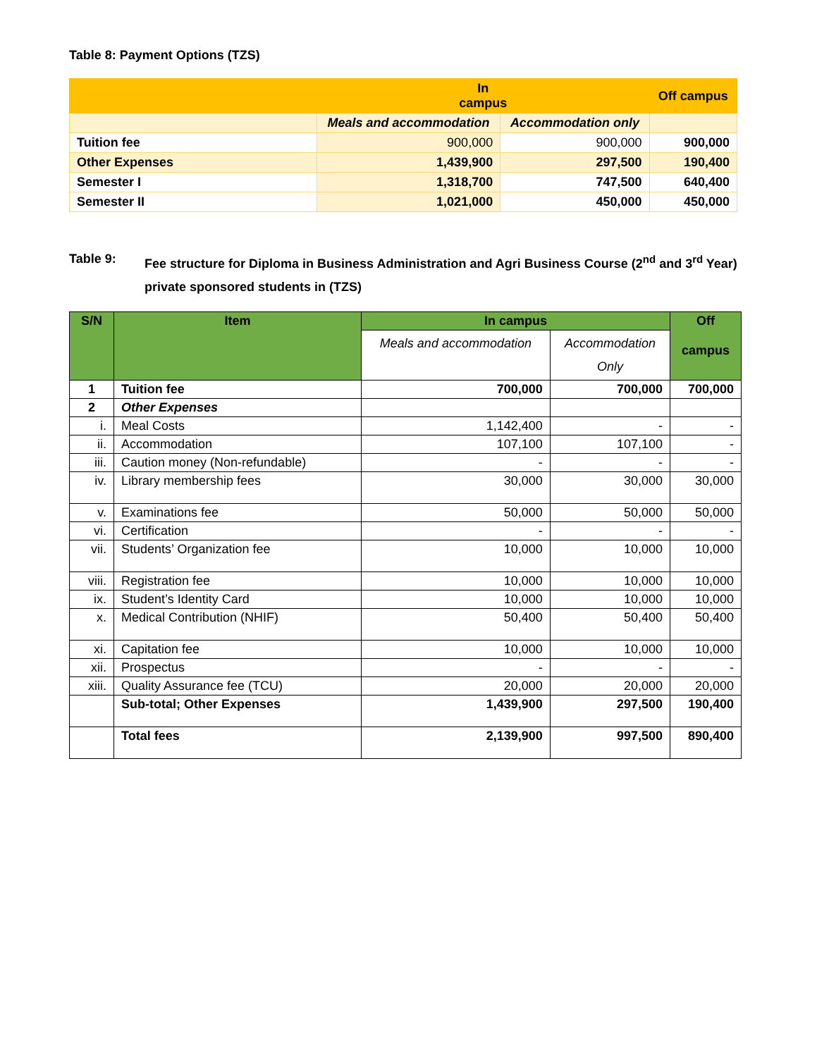Table 8: Payment Options (TZS)
| | In campus | | Off campus |
| | Meals and accommodation | Accommodation only | |
| Tuition fee | 900,000 | 900,000 | 900,000 |
| Other Expenses | 1,439,900 | 297,500 | 190,400 |
| Semester I | 1,318,700 | 747,500 | 640,400 |
| Semester II | 1,021,000 | 450,000 | 450,000 |
Table 9: Fee structure for Diploma in Business Administration and Agri Business Course (2<sup>nd</sup> and 3<sup>rd</sup> Year) private sponsored students in (TZS)
| S/N | Item | In campus | | Off campus |
| --- | --- | --- | --- | --- |
| | | Meals and accommodation | Accommodation Only | |
| 1 | Tuition fee | 700,000 | 700,000 | 700,000 |
| 2 | Other Expenses | | | |
| i. | Meal Costs | 1,142,400 | - | - |
| ii. | Accommodation | 107,100 | 107,100 | - |
| iii. | Caution money (Non-refundable) | - | - | - |
| iv. | Library membership fees | 30,000 | 30,000 | 30,000 |
| v. | Examinations fee | 50,000 | 50,000 | 50,000 |
| vi. | Certification | - | - | - |
| vii. | Students’ Organization fee | 10,000 | 10,000 | 10,000 |
| viii. | Registration fee | 10,000 | 10,000 | 10,000 |
| ix. | Student’s Identity Card | 10,000 | 10,000 | 10,000 |
| x. | Medical Contribution (NHIF) | 50,400 | 50,400 | 50,400 |
| xi. | Capitation fee | 10,000 | 10,000 | 10,000 |
| xii. | Prospectus | - | - | - |
| xiii. | Quality Assurance fee (TCU) | 20,000 | 20,000 | 20,000 |
| | Sub-total; Other Expenses | 1,439,900 | 297,500 | 190,400 |
| | Total fees | 2,139,900 | 997,500 | 890,400 |